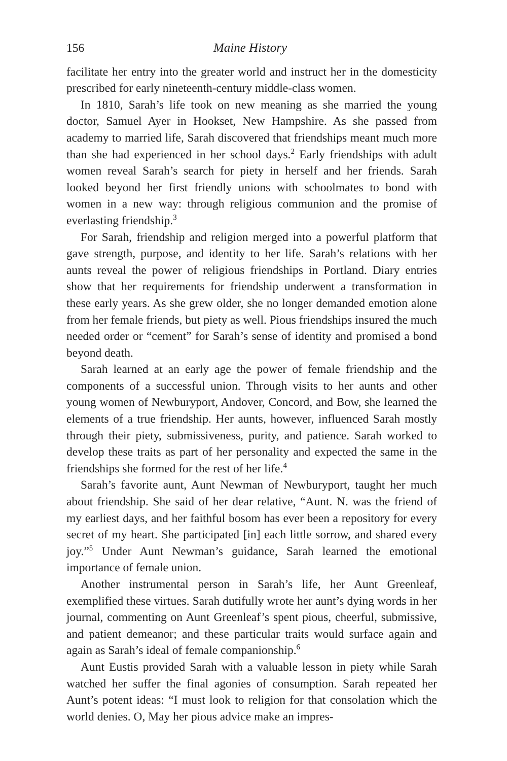156 Maine History
facilitate her entry into the greater world and instruct her in the domesticity prescribed for early nineteenth-century middle-class women.
In 1810, Sarah’s life took on new meaning as she married the young doctor, Samuel Ayer in Hookset, New Hampshire. As she passed from academy to married life, Sarah discovered that friendships meant much more than she had experienced in her school days.<sup>2</sup> Early friendships with adult women reveal Sarah’s search for piety in herself and her friends. Sarah looked beyond her first friendly unions with schoolmates to bond with women in a new way: through religious communion and the promise of everlasting friendship.<sup>3</sup>
For Sarah, friendship and religion merged into a powerful platform that gave strength, purpose, and identity to her life. Sarah’s relations with her aunts reveal the power of religious friendships in Portland. Diary entries show that her requirements for friendship underwent a transformation in these early years. As she grew older, she no longer demanded emotion alone from her female friends, but piety as well. Pious friendships insured the much needed order or “cement” for Sarah’s sense of identity and promised a bond beyond death.
Sarah learned at an early age the power of female friendship and the components of a successful union. Through visits to her aunts and other young women of Newburyport, Andover, Concord, and Bow, she learned the elements of a true friendship. Her aunts, however, influenced Sarah mostly through their piety, submissiveness, purity, and patience. Sarah worked to develop these traits as part of her personality and expected the same in the friendships she formed for the rest of her life.<sup>4</sup>
Sarah’s favorite aunt, Aunt Newman of Newburyport, taught her much about friendship. She said of her dear relative, “Aunt. N. was the friend of my earliest days, and her faithful bosom has ever been a repository for every secret of my heart. She participated [in] each little sorrow, and shared every joy.”<sup>5</sup> Under Aunt Newman’s guidance, Sarah learned the emotional importance of female union.
Another instrumental person in Sarah’s life, her Aunt Greenleaf, exemplified these virtues. Sarah dutifully wrote her aunt’s dying words in her journal, commenting on Aunt Greenleaf’s spent pious, cheerful, submissive, and patient demeanor; and these particular traits would surface again and again as Sarah’s ideal of female companionship.<sup>6</sup>
Aunt Eustis provided Sarah with a valuable lesson in piety while Sarah watched her suffer the final agonies of consumption. Sarah repeated her Aunt’s potent ideas: “I must look to religion for that consolation which the world denies. O, May her pious advice make an impres-